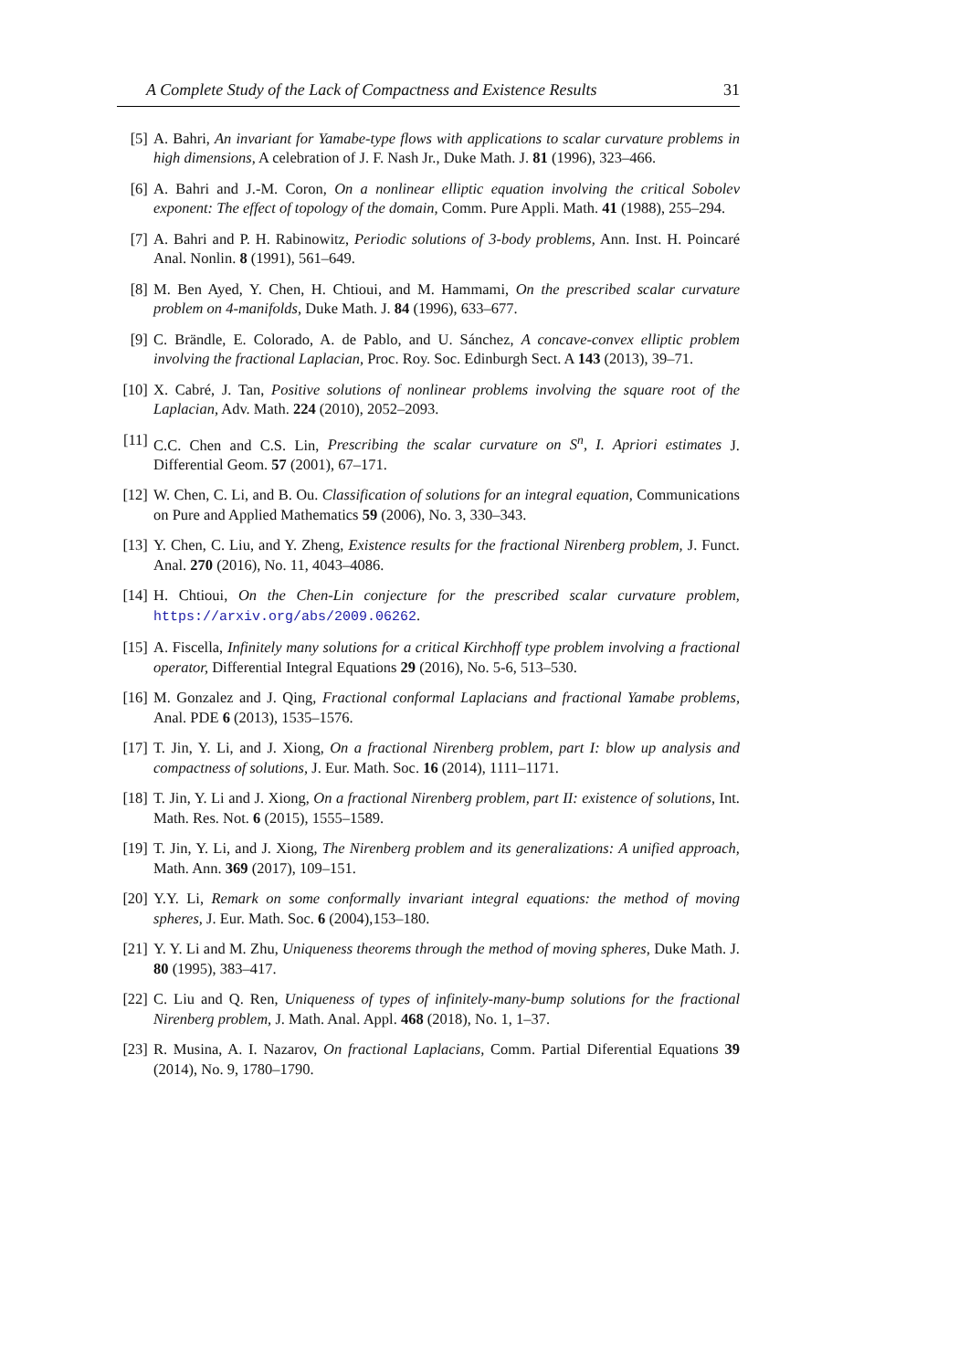A Complete Study of the Lack of Compactness and Existence Results 31
[5] A. Bahri, An invariant for Yamabe-type flows with applications to scalar curvature problems in high dimensions, A celebration of J. F. Nash Jr., Duke Math. J. 81 (1996), 323–466.
[6] A. Bahri and J.-M. Coron, On a nonlinear elliptic equation involving the critical Sobolev exponent: The effect of topology of the domain, Comm. Pure Appli. Math. 41 (1988), 255–294.
[7] A. Bahri and P. H. Rabinowitz, Periodic solutions of 3-body problems, Ann. Inst. H. Poincaré Anal. Nonlin. 8 (1991), 561–649.
[8] M. Ben Ayed, Y. Chen, H. Chtioui, and M. Hammami, On the prescribed scalar curvature problem on 4-manifolds, Duke Math. J. 84 (1996), 633–677.
[9] C. Brändle, E. Colorado, A. de Pablo, and U. Sánchez, A concave-convex elliptic problem involving the fractional Laplacian, Proc. Roy. Soc. Edinburgh Sect. A 143 (2013), 39–71.
[10]
X. Cabré, J. Tan, Positive solutions of nonlinear problems involving the square root of the Laplacian, Adv. Math. 224 (2010), 2052–2093.
[11]
C.C. Chen and C.S. Lin, Prescribing the scalar curvature on S<sup>n</sup>, I. Apriori estimates J. Differential Geom. 57 (2001), 67–171.
[12]
W. Chen, C. Li, and B. Ou. Classification of solutions for an integral equation, Communications on Pure and Applied Mathematics 59 (2006), No. 3, 330–343.
[13]
Y. Chen, C. Liu, and Y. Zheng, Existence results for the fractional Nirenberg problem, J. Funct. Anal. 270 (2016), No. 11, 4043–4086.
[14]
H. Chtioui, On the Chen-Lin conjecture for the prescribed scalar curvature problem, https://arxiv.org/abs/2009.06262.
[15]
A. Fiscella, Infinitely many solutions for a critical Kirchhoff type problem involving a fractional operator, Differential Integral Equations 29 (2016), No. 5-6, 513–530.
[16]
M. Gonzalez and J. Qing, Fractional conformal Laplacians and fractional Yamabe problems, Anal. PDE 6 (2013), 1535–1576.
[17]
T. Jin, Y. Li, and J. Xiong, On a fractional Nirenberg problem, part I: blow up analysis and compactness of solutions, J. Eur. Math. Soc. 16 (2014), 1111–1171.
[18]
T. Jin, Y. Li and J. Xiong, On a fractional Nirenberg problem, part II: existence of solutions, Int. Math. Res. Not. 6 (2015), 1555–1589.
[19]
T. Jin, Y. Li, and J. Xiong, The Nirenberg problem and its generalizations: A unified approach, Math. Ann. 369 (2017), 109–151.
[20]
Y.Y. Li, Remark on some conformally invariant integral equations: the method of moving spheres, J. Eur. Math. Soc. 6 (2004),153–180.
[21]
Y. Y. Li and M. Zhu, Uniqueness theorems through the method of moving spheres, Duke Math. J. 80 (1995), 383–417.
[22]
C. Liu and Q. Ren, Uniqueness of types of infinitely-many-bump solutions for the fractional Nirenberg problem, J. Math. Anal. Appl. 468 (2018), No. 1, 1–37.
[23]
R. Musina, A. I. Nazarov, On fractional Laplacians, Comm. Partial Diferential Equations 39 (2014), No. 9, 1780–1790.